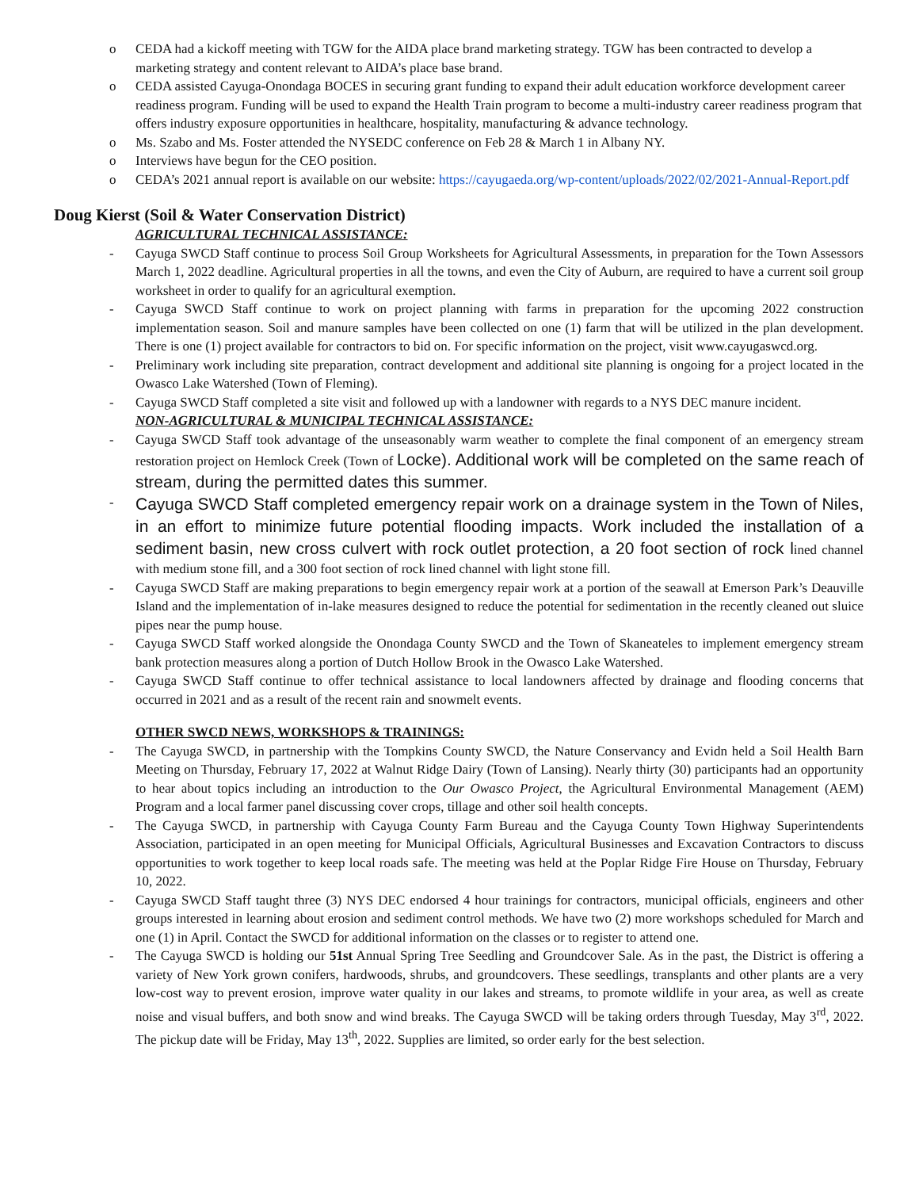o CEDA had a kickoff meeting with TGW for the AIDA place brand marketing strategy. TGW has been contracted to develop a marketing strategy and content relevant to AIDA’s place base brand.
o CEDA assisted Cayuga-Onondaga BOCES in securing grant funding to expand their adult education workforce development career readiness program. Funding will be used to expand the Health Train program to become a multi-industry career readiness program that offers industry exposure opportunities in healthcare, hospitality, manufacturing & advance technology.
o Ms. Szabo and Ms. Foster attended the NYSEDC conference on Feb 28 & March 1 in Albany NY.
o Interviews have begun for the CEO position.
o CEDA’s 2021 annual report is available on our website: https://cayugaeda.org/wp-content/uploads/2022/02/2021-Annual-Report.pdf
Doug Kierst (Soil & Water Conservation District)
AGRICULTURAL TECHNICAL ASSISTANCE:
- Cayuga SWCD Staff continue to process Soil Group Worksheets for Agricultural Assessments, in preparation for the Town Assessors March 1, 2022 deadline. Agricultural properties in all the towns, and even the City of Auburn, are required to have a current soil group worksheet in order to qualify for an agricultural exemption.
- Cayuga SWCD Staff continue to work on project planning with farms in preparation for the upcoming 2022 construction implementation season. Soil and manure samples have been collected on one (1) farm that will be utilized in the plan development. There is one (1) project available for contractors to bid on. For specific information on the project, visit www.cayugaswcd.org.
- Preliminary work including site preparation, contract development and additional site planning is ongoing for a project located in the Owasco Lake Watershed (Town of Fleming).
- Cayuga SWCD Staff completed a site visit and followed up with a landowner with regards to a NYS DEC manure incident.
NON-AGRICULTURAL & MUNICIPAL TECHNICAL ASSISTANCE:
- Cayuga SWCD Staff took advantage of the unseasonably warm weather to complete the final component of an emergency stream restoration project on Hemlock Creek (Town of Locke). Additional work will be completed on the same reach of stream, during the permitted dates this summer.
- Cayuga SWCD Staff completed emergency repair work on a drainage system in the Town of Niles, in an effort to minimize future potential flooding impacts. Work included the installation of a sediment basin, new cross culvert with rock outlet protection, a 20 foot section of rock lined channel with medium stone fill, and a 300 foot section of rock lined channel with light stone fill.
- Cayuga SWCD Staff are making preparations to begin emergency repair work at a portion of the seawall at Emerson Park’s Deauville Island and the implementation of in-lake measures designed to reduce the potential for sedimentation in the recently cleaned out sluice pipes near the pump house.
- Cayuga SWCD Staff worked alongside the Onondaga County SWCD and the Town of Skaneateles to implement emergency stream bank protection measures along a portion of Dutch Hollow Brook in the Owasco Lake Watershed.
- Cayuga SWCD Staff continue to offer technical assistance to local landowners affected by drainage and flooding concerns that occurred in 2021 and as a result of the recent rain and snowmelt events.
OTHER SWCD NEWS, WORKSHOPS & TRAININGS:
- The Cayuga SWCD, in partnership with the Tompkins County SWCD, the Nature Conservancy and Evidn held a Soil Health Barn Meeting on Thursday, February 17, 2022 at Walnut Ridge Dairy (Town of Lansing). Nearly thirty (30) participants had an opportunity to hear about topics including an introduction to the Our Owasco Project, the Agricultural Environmental Management (AEM) Program and a local farmer panel discussing cover crops, tillage and other soil health concepts.
- The Cayuga SWCD, in partnership with Cayuga County Farm Bureau and the Cayuga County Town Highway Superintendents Association, participated in an open meeting for Municipal Officials, Agricultural Businesses and Excavation Contractors to discuss opportunities to work together to keep local roads safe. The meeting was held at the Poplar Ridge Fire House on Thursday, February 10, 2022.
- Cayuga SWCD Staff taught three (3) NYS DEC endorsed 4 hour trainings for contractors, municipal officials, engineers and other groups interested in learning about erosion and sediment control methods. We have two (2) more workshops scheduled for March and one (1) in April. Contact the SWCD for additional information on the classes or to register to attend one.
- The Cayuga SWCD is holding our 51st Annual Spring Tree Seedling and Groundcover Sale. As in the past, the District is offering a variety of New York grown conifers, hardwoods, shrubs, and groundcovers. These seedlings, transplants and other plants are a very low-cost way to prevent erosion, improve water quality in our lakes and streams, to promote wildlife in your area, as well as create noise and visual buffers, and both snow and wind breaks. The Cayuga SWCD will be taking orders through Tuesday, May 3<sup>rd</sup>, 2022. The pickup date will be Friday, May 13<sup>th</sup>, 2022. Supplies are limited, so order early for the best selection.